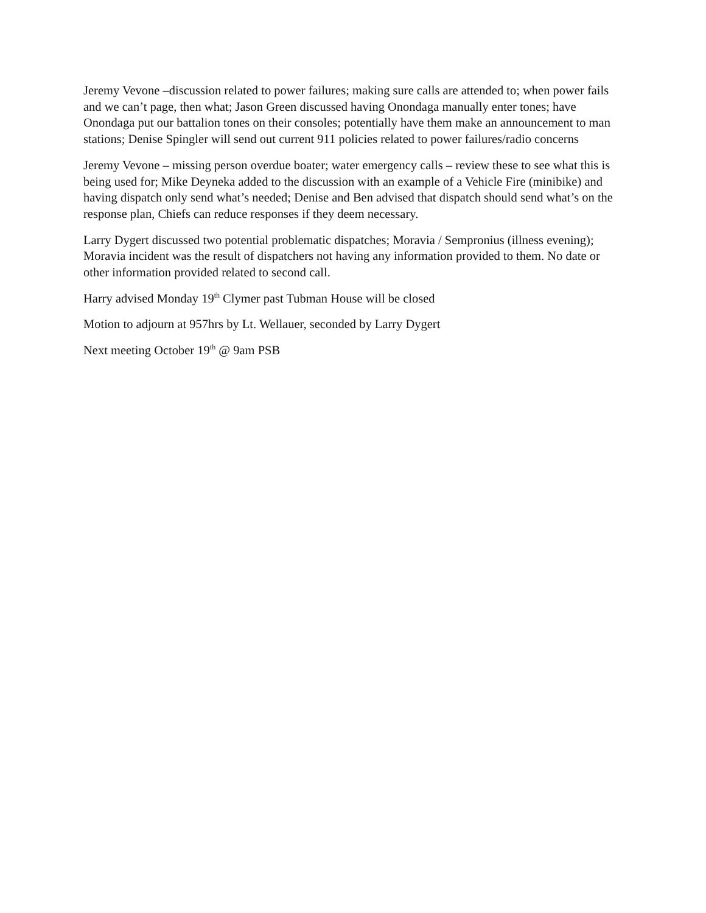Jeremy Vevone –discussion related to power failures; making sure calls are attended to; when power fails and we can’t page, then what; Jason Green discussed having Onondaga manually enter tones; have Onondaga put our battalion tones on their consoles; potentially have them make an announcement to man stations; Denise Spingler will send out current 911 policies related to power failures/radio concerns
Jeremy Vevone – missing person overdue boater; water emergency calls – review these to see what this is being used for; Mike Deyneka added to the discussion with an example of a Vehicle Fire (minibike) and having dispatch only send what’s needed; Denise and Ben advised that dispatch should send what’s on the response plan, Chiefs can reduce responses if they deem necessary.
Larry Dygert discussed two potential problematic dispatches; Moravia / Sempronius (illness evening); Moravia incident was the result of dispatchers not having any information provided to them. No date or other information provided related to second call.
Harry advised Monday 19<sup>th</sup> Clymer past Tubman House will be closed
Motion to adjourn at 957hrs by Lt. Wellauer, seconded by Larry Dygert
Next meeting October 19<sup>th</sup> @ 9am PSB